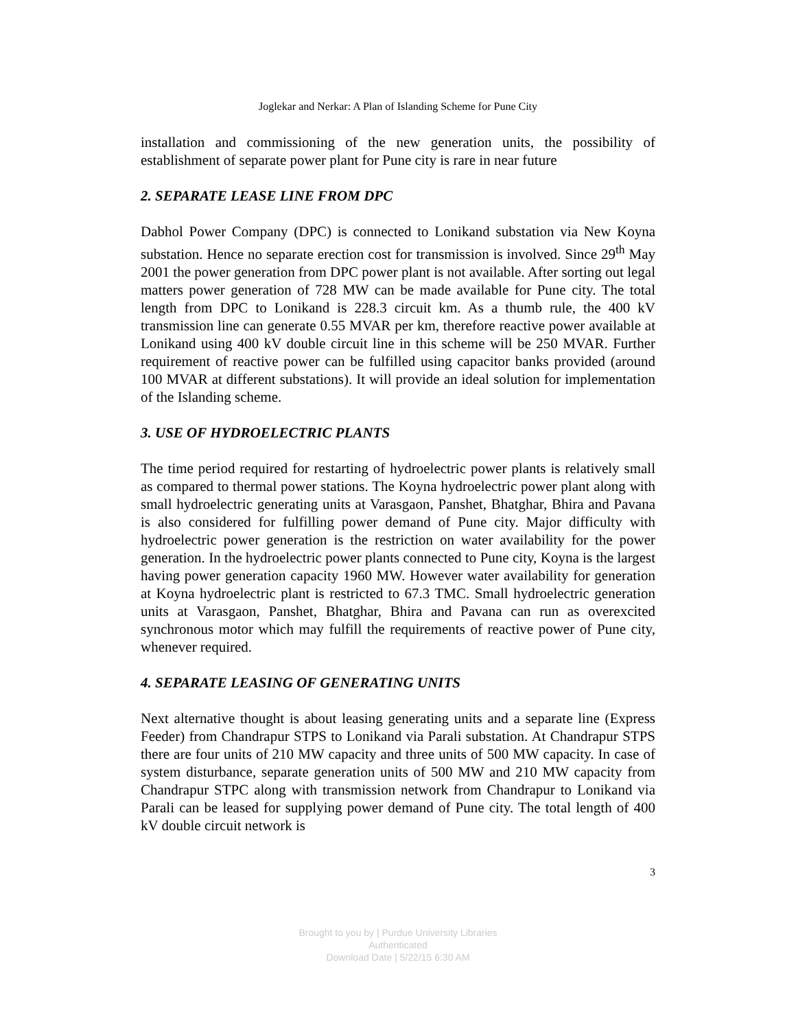Joglekar and Nerkar: A Plan of Islanding Scheme for Pune City
installation and commissioning of the new generation units, the possibility of establishment of separate power plant for Pune city is rare in near future
2. SEPARATE LEASE LINE FROM DPC
Dabhol Power Company (DPC) is connected to Lonikand substation via New Koyna substation. Hence no separate erection cost for transmission is involved. Since 29<sup>th</sup> May 2001 the power generation from DPC power plant is not available. After sorting out legal matters power generation of 728 MW can be made available for Pune city. The total length from DPC to Lonikand is 228.3 circuit km. As a thumb rule, the 400 kV transmission line can generate 0.55 MVAR per km, therefore reactive power available at Lonikand using 400 kV double circuit line in this scheme will be 250 MVAR. Further requirement of reactive power can be fulfilled using capacitor banks provided (around 100 MVAR at different substations). It will provide an ideal solution for implementation of the Islanding scheme.
3. USE OF HYDROELECTRIC PLANTS
The time period required for restarting of hydroelectric power plants is relatively small as compared to thermal power stations. The Koyna hydroelectric power plant along with small hydroelectric generating units at Varasgaon, Panshet, Bhatghar, Bhira and Pavana is also considered for fulfilling power demand of Pune city. Major difficulty with hydroelectric power generation is the restriction on water availability for the power generation. In the hydroelectric power plants connected to Pune city, Koyna is the largest having power generation capacity 1960 MW. However water availability for generation at Koyna hydroelectric plant is restricted to 67.3 TMC. Small hydroelectric generation units at Varasgaon, Panshet, Bhatghar, Bhira and Pavana can run as overexcited synchronous motor which may fulfill the requirements of reactive power of Pune city, whenever required.
4. SEPARATE LEASING OF GENERATING UNITS
Next alternative thought is about leasing generating units and a separate line (Express Feeder) from Chandrapur STPS to Lonikand via Parali substation. At Chandrapur STPS there are four units of 210 MW capacity and three units of 500 MW capacity. In case of system disturbance, separate generation units of 500 MW and 210 MW capacity from Chandrapur STPC along with transmission network from Chandrapur to Lonikand via Parali can be leased for supplying power demand of Pune city. The total length of 400 kV double circuit network is
3
Brought to you by | Purdue University Libraries
Authenticated
Download Date | 5/22/15 6:30 AM